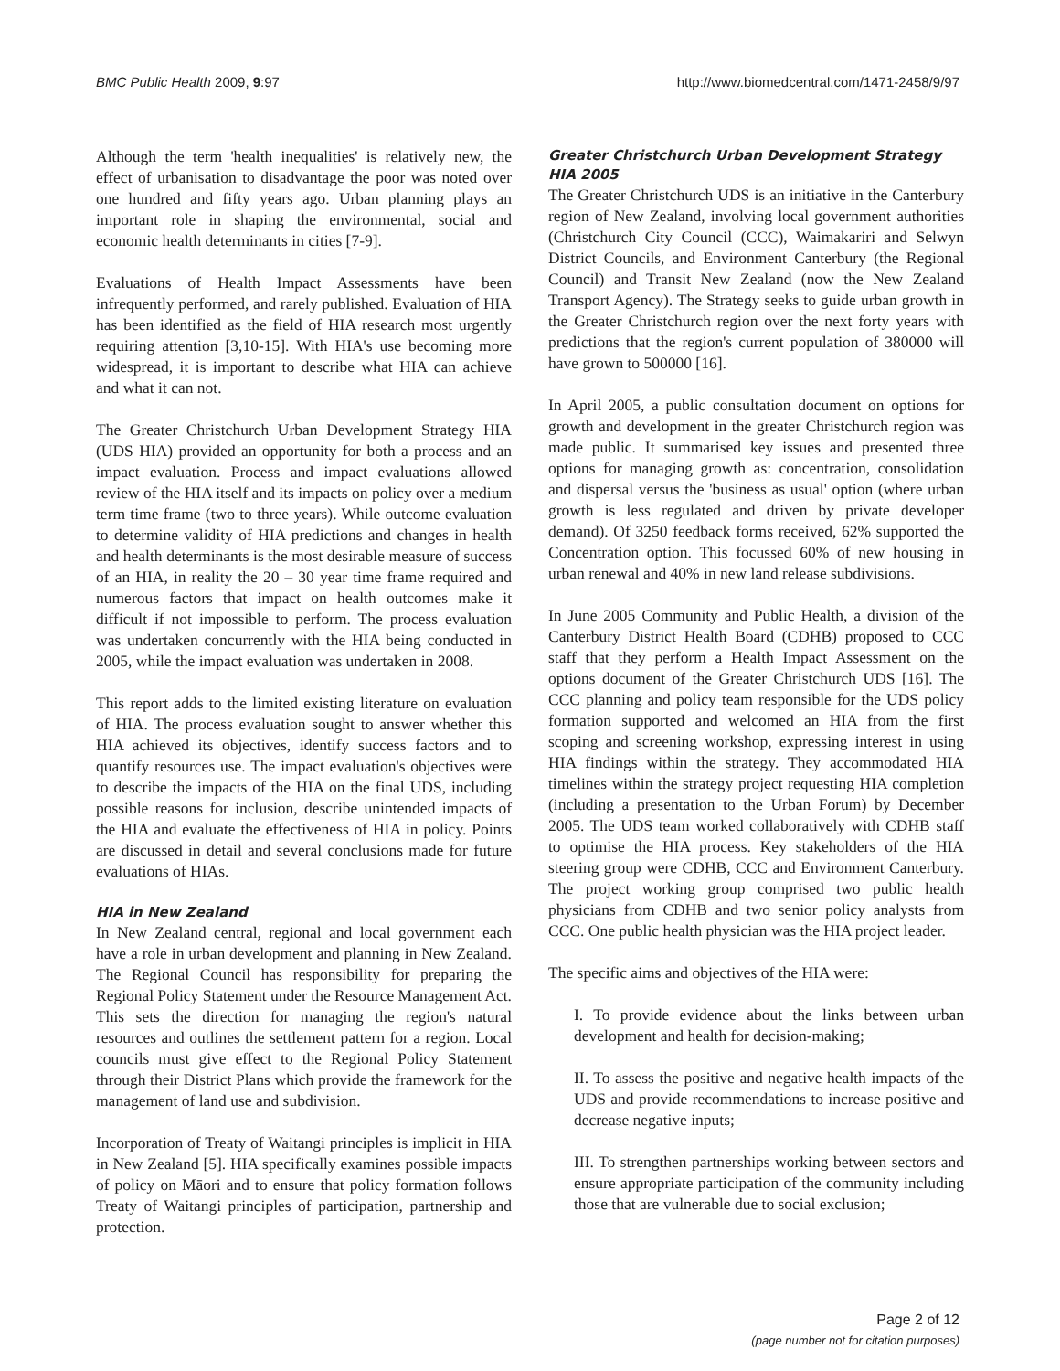BMC Public Health 2009, 9:97 http://www.biomedcentral.com/1471-2458/9/97
Although the term 'health inequalities' is relatively new, the effect of urbanisation to disadvantage the poor was noted over one hundred and fifty years ago. Urban planning plays an important role in shaping the environmental, social and economic health determinants in cities [7-9].
Evaluations of Health Impact Assessments have been infrequently performed, and rarely published. Evaluation of HIA has been identified as the field of HIA research most urgently requiring attention [3,10-15]. With HIA's use becoming more widespread, it is important to describe what HIA can achieve and what it can not.
The Greater Christchurch Urban Development Strategy HIA (UDS HIA) provided an opportunity for both a process and an impact evaluation. Process and impact evaluations allowed review of the HIA itself and its impacts on policy over a medium term time frame (two to three years). While outcome evaluation to determine validity of HIA predictions and changes in health and health determinants is the most desirable measure of success of an HIA, in reality the 20 – 30 year time frame required and numerous factors that impact on health outcomes make it difficult if not impossible to perform. The process evaluation was undertaken concurrently with the HIA being conducted in 2005, while the impact evaluation was undertaken in 2008.
This report adds to the limited existing literature on evaluation of HIA. The process evaluation sought to answer whether this HIA achieved its objectives, identify success factors and to quantify resources use. The impact evaluation's objectives were to describe the impacts of the HIA on the final UDS, including possible reasons for inclusion, describe unintended impacts of the HIA and evaluate the effectiveness of HIA in policy. Points are discussed in detail and several conclusions made for future evaluations of HIAs.
HIA in New Zealand
In New Zealand central, regional and local government each have a role in urban development and planning in New Zealand. The Regional Council has responsibility for preparing the Regional Policy Statement under the Resource Management Act. This sets the direction for managing the region's natural resources and outlines the settlement pattern for a region. Local councils must give effect to the Regional Policy Statement through their District Plans which provide the framework for the management of land use and subdivision.
Incorporation of Treaty of Waitangi principles is implicit in HIA in New Zealand [5]. HIA specifically examines possible impacts of policy on Māori and to ensure that policy formation follows Treaty of Waitangi principles of participation, partnership and protection.
Greater Christchurch Urban Development Strategy HIA 2005
The Greater Christchurch UDS is an initiative in the Canterbury region of New Zealand, involving local government authorities (Christchurch City Council (CCC), Waimakariri and Selwyn District Councils, and Environment Canterbury (the Regional Council) and Transit New Zealand (now the New Zealand Transport Agency). The Strategy seeks to guide urban growth in the Greater Christchurch region over the next forty years with predictions that the region's current population of 380000 will have grown to 500000 [16].
In April 2005, a public consultation document on options for growth and development in the greater Christchurch region was made public. It summarised key issues and presented three options for managing growth as: concentration, consolidation and dispersal versus the 'business as usual' option (where urban growth is less regulated and driven by private developer demand). Of 3250 feedback forms received, 62% supported the Concentration option. This focussed 60% of new housing in urban renewal and 40% in new land release subdivisions.
In June 2005 Community and Public Health, a division of the Canterbury District Health Board (CDHB) proposed to CCC staff that they perform a Health Impact Assessment on the options document of the Greater Christchurch UDS [16]. The CCC planning and policy team responsible for the UDS policy formation supported and welcomed an HIA from the first scoping and screening workshop, expressing interest in using HIA findings within the strategy. They accommodated HIA timelines within the strategy project requesting HIA completion (including a presentation to the Urban Forum) by December 2005. The UDS team worked collaboratively with CDHB staff to optimise the HIA process. Key stakeholders of the HIA steering group were CDHB, CCC and Environment Canterbury. The project working group comprised two public health physicians from CDHB and two senior policy analysts from CCC. One public health physician was the HIA project leader.
The specific aims and objectives of the HIA were:
I. To provide evidence about the links between urban development and health for decision-making;
II. To assess the positive and negative health impacts of the UDS and provide recommendations to increase positive and decrease negative inputs;
III. To strengthen partnerships working between sectors and ensure appropriate participation of the community including those that are vulnerable due to social exclusion;
Page 2 of 12
(page number not for citation purposes)